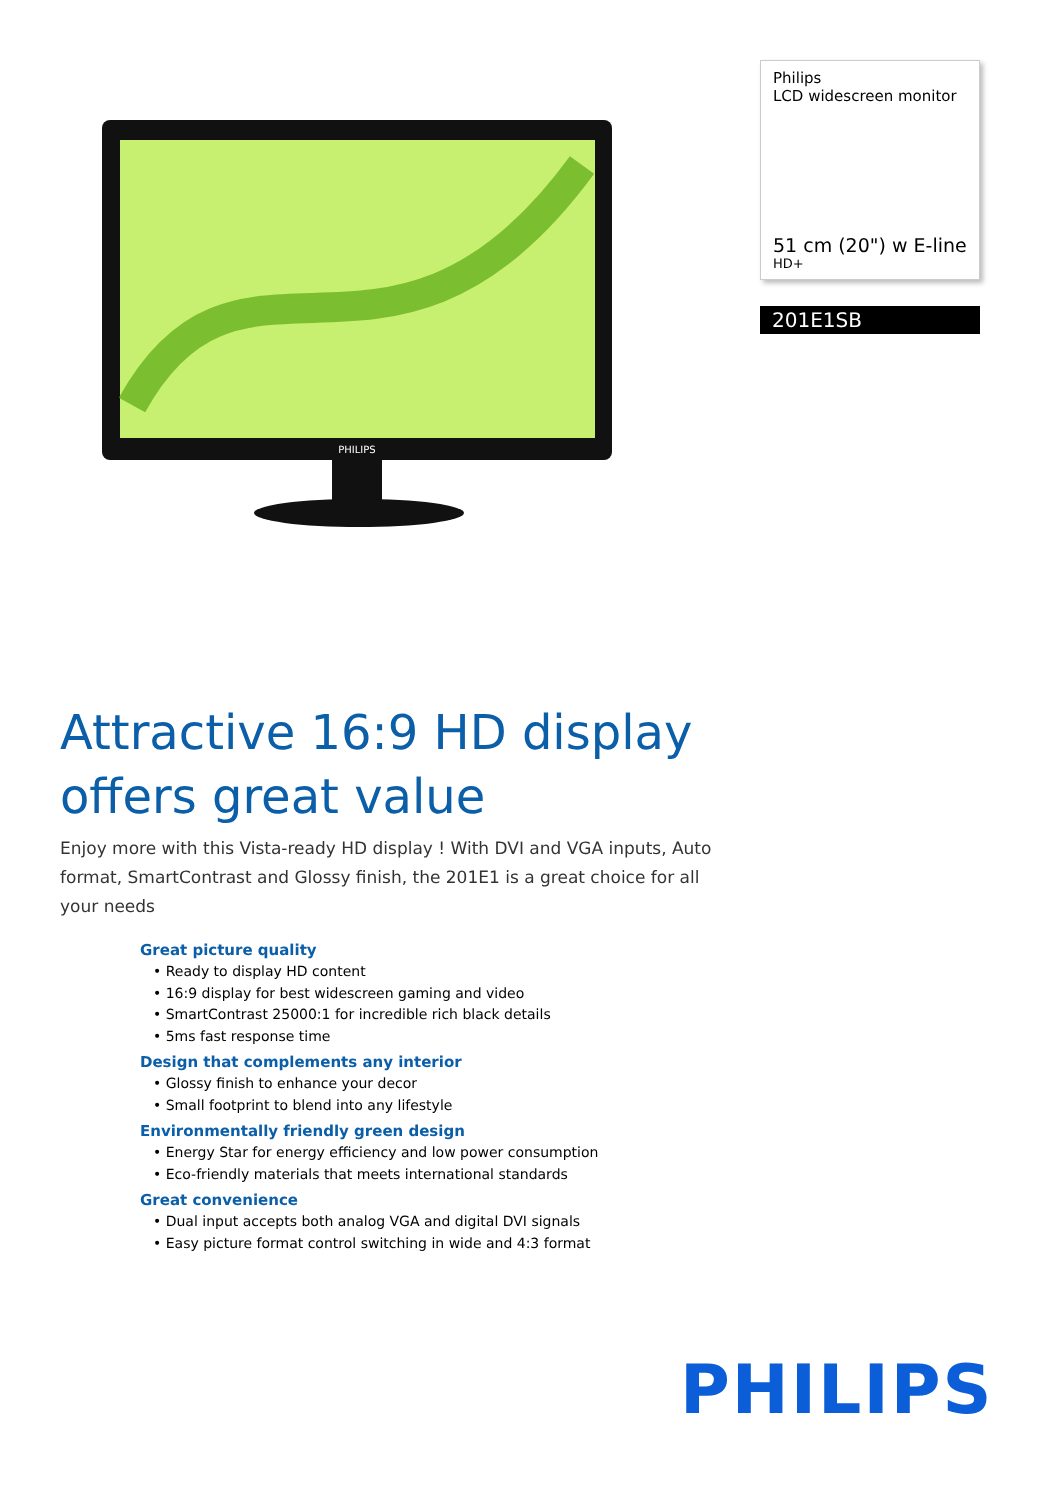PHILIPS
Philips
LCD widescreen monitor
51 cm (20") w E-line
HD+
201E1SB
Attractive 16:9 HD display
offers great value
Enjoy more with this Vista-ready HD display ! With DVI and VGA inputs, Auto format, SmartContrast and Glossy finish, the 201E1 is a great choice for all your needs
Great picture quality
• Ready to display HD content
• 16:9 display for best widescreen gaming and video
• SmartContrast 25000:1 for incredible rich black details
• 5ms fast response time
Design that complements any interior
• Glossy finish to enhance your decor
• Small footprint to blend into any lifestyle
Environmentally friendly green design
• Energy Star for energy efficiency and low power consumption
• Eco-friendly materials that meets international standards
Great convenience
• Dual input accepts both analog VGA and digital DVI signals
• Easy picture format control switching in wide and 4:3 format
PHILIPS